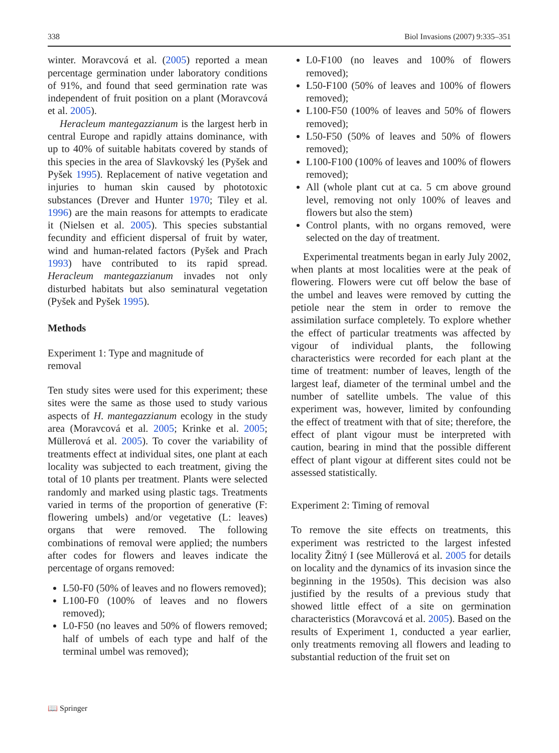338 Biol Invasions (2007) 9:335–351
winter. Moravcová et al. (2005) reported a mean percentage germination under laboratory conditions of 91%, and found that seed germination rate was independent of fruit position on a plant (Moravcová et al. 2005).
Heracleum mantegazzianum is the largest herb in central Europe and rapidly attains dominance, with up to 40% of suitable habitats covered by stands of this species in the area of Slavkovský les (Pyšek and Pyšek 1995). Replacement of native vegetation and injuries to human skin caused by phototoxic substances (Drever and Hunter 1970; Tiley et al. 1996) are the main reasons for attempts to eradicate it (Nielsen et al. 2005). This species substantial fecundity and efficient dispersal of fruit by water, wind and human-related factors (Pyšek and Prach 1993) have contributed to its rapid spread. Heracleum mantegazzianum invades not only disturbed habitats but also seminatural vegetation (Pyšek and Pyšek 1995).
Methods
Experiment 1: Type and magnitude of
removal
Ten study sites were used for this experiment; these sites were the same as those used to study various aspects of H. mantegazzianum ecology in the study area (Moravcová et al. 2005; Krinke et al. 2005; Müllerová et al. 2005). To cover the variability of treatments effect at individual sites, one plant at each locality was subjected to each treatment, giving the total of 10 plants per treatment. Plants were selected randomly and marked using plastic tags. Treatments varied in terms of the proportion of generative (F: flowering umbels) and/or vegetative (L: leaves) organs that were removed. The following combinations of removal were applied; the numbers after codes for flowers and leaves indicate the percentage of organs removed:
L50-F0 (50% of leaves and no flowers removed);
L100-F0 (100% of leaves and no flowers removed);
L0-F50 (no leaves and 50% of flowers removed; half of umbels of each type and half of the terminal umbel was removed);
L0-F100 (no leaves and 100% of flowers removed);
L50-F100 (50% of leaves and 100% of flowers removed);
L100-F50 (100% of leaves and 50% of flowers removed);
L50-F50 (50% of leaves and 50% of flowers removed);
L100-F100 (100% of leaves and 100% of flowers removed);
All (whole plant cut at ca. 5 cm above ground level, removing not only 100% of leaves and flowers but also the stem)
Control plants, with no organs removed, were selected on the day of treatment.
Experimental treatments began in early July 2002, when plants at most localities were at the peak of flowering. Flowers were cut off below the base of the umbel and leaves were removed by cutting the petiole near the stem in order to remove the assimilation surface completely. To explore whether the effect of particular treatments was affected by vigour of individual plants, the following characteristics were recorded for each plant at the time of treatment: number of leaves, length of the largest leaf, diameter of the terminal umbel and the number of satellite umbels. The value of this experiment was, however, limited by confounding the effect of treatment with that of site; therefore, the effect of plant vigour must be interpreted with caution, bearing in mind that the possible different effect of plant vigour at different sites could not be assessed statistically.
Experiment 2: Timing of removal
To remove the site effects on treatments, this experiment was restricted to the largest infested locality Žitný I (see Müllerová et al. 2005 for details on locality and the dynamics of its invasion since the beginning in the 1950s). This decision was also justified by the results of a previous study that showed little effect of a site on germination characteristics (Moravcová et al. 2005). Based on the results of Experiment 1, conducted a year earlier, only treatments removing all flowers and leading to substantial reduction of the fruit set on
📖 Springer